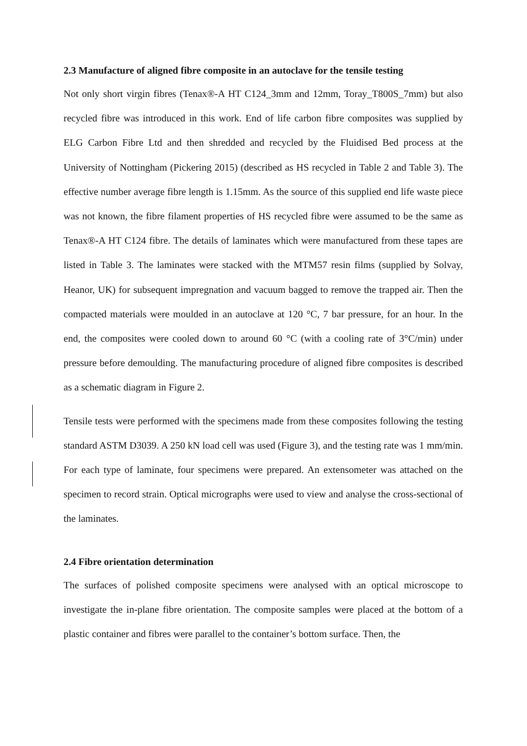2.3 Manufacture of aligned fibre composite in an autoclave for the tensile testing
Not only short virgin fibres (Tenax®-A HT C124_3mm and 12mm, Toray_T800S_7mm) but also recycled fibre was introduced in this work. End of life carbon fibre composites was supplied by ELG Carbon Fibre Ltd and then shredded and recycled by the Fluidised Bed process at the University of Nottingham (Pickering 2015) (described as HS recycled in Table 2 and Table 3). The effective number average fibre length is 1.15mm. As the source of this supplied end life waste piece was not known, the fibre filament properties of HS recycled fibre were assumed to be the same as Tenax®-A HT C124 fibre. The details of laminates which were manufactured from these tapes are listed in Table 3. The laminates were stacked with the MTM57 resin films (supplied by Solvay, Heanor, UK) for subsequent impregnation and vacuum bagged to remove the trapped air. Then the compacted materials were moulded in an autoclave at 120 °C, 7 bar pressure, for an hour. In the end, the composites were cooled down to around 60 °C (with a cooling rate of 3°C/min) under pressure before demoulding. The manufacturing procedure of aligned fibre composites is described as a schematic diagram in Figure 2.
Tensile tests were performed with the specimens made from these composites following the testing standard ASTM D3039. A 250 kN load cell was used (Figure 3), and the testing rate was 1 mm/min. For each type of laminate, four specimens were prepared. An extensometer was attached on the specimen to record strain. Optical micrographs were used to view and analyse the cross-sectional of the laminates.
2.4 Fibre orientation determination
The surfaces of polished composite specimens were analysed with an optical microscope to investigate the in-plane fibre orientation. The composite samples were placed at the bottom of a plastic container and fibres were parallel to the container’s bottom surface. Then, the